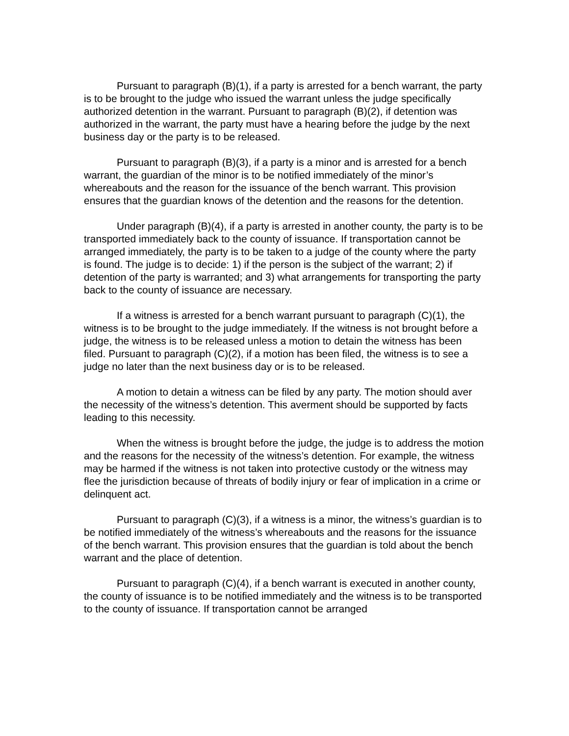Pursuant to paragraph (B)(1), if a party is arrested for a bench warrant, the party is to be brought to the judge who issued the warrant unless the judge specifically authorized detention in the warrant. Pursuant to paragraph (B)(2), if detention was authorized in the warrant, the party must have a hearing before the judge by the next business day or the party is to be released.
Pursuant to paragraph (B)(3), if a party is a minor and is arrested for a bench warrant, the guardian of the minor is to be notified immediately of the minor’s whereabouts and the reason for the issuance of the bench warrant. This provision ensures that the guardian knows of the detention and the reasons for the detention.
Under paragraph (B)(4), if a party is arrested in another county, the party is to be transported immediately back to the county of issuance. If transportation cannot be arranged immediately, the party is to be taken to a judge of the county where the party is found. The judge is to decide: 1) if the person is the subject of the warrant; 2) if detention of the party is warranted; and 3) what arrangements for transporting the party back to the county of issuance are necessary.
If a witness is arrested for a bench warrant pursuant to paragraph (C)(1), the witness is to be brought to the judge immediately. If the witness is not brought before a judge, the witness is to be released unless a motion to detain the witness has been filed. Pursuant to paragraph (C)(2), if a motion has been filed, the witness is to see a judge no later than the next business day or is to be released.
A motion to detain a witness can be filed by any party. The motion should aver the necessity of the witness’s detention. This averment should be supported by facts leading to this necessity.
When the witness is brought before the judge, the judge is to address the motion and the reasons for the necessity of the witness’s detention. For example, the witness may be harmed if the witness is not taken into protective custody or the witness may flee the jurisdiction because of threats of bodily injury or fear of implication in a crime or delinquent act.
Pursuant to paragraph (C)(3), if a witness is a minor, the witness’s guardian is to be notified immediately of the witness’s whereabouts and the reasons for the issuance of the bench warrant. This provision ensures that the guardian is told about the bench warrant and the place of detention.
Pursuant to paragraph (C)(4), if a bench warrant is executed in another county, the county of issuance is to be notified immediately and the witness is to be transported to the county of issuance. If transportation cannot be arranged